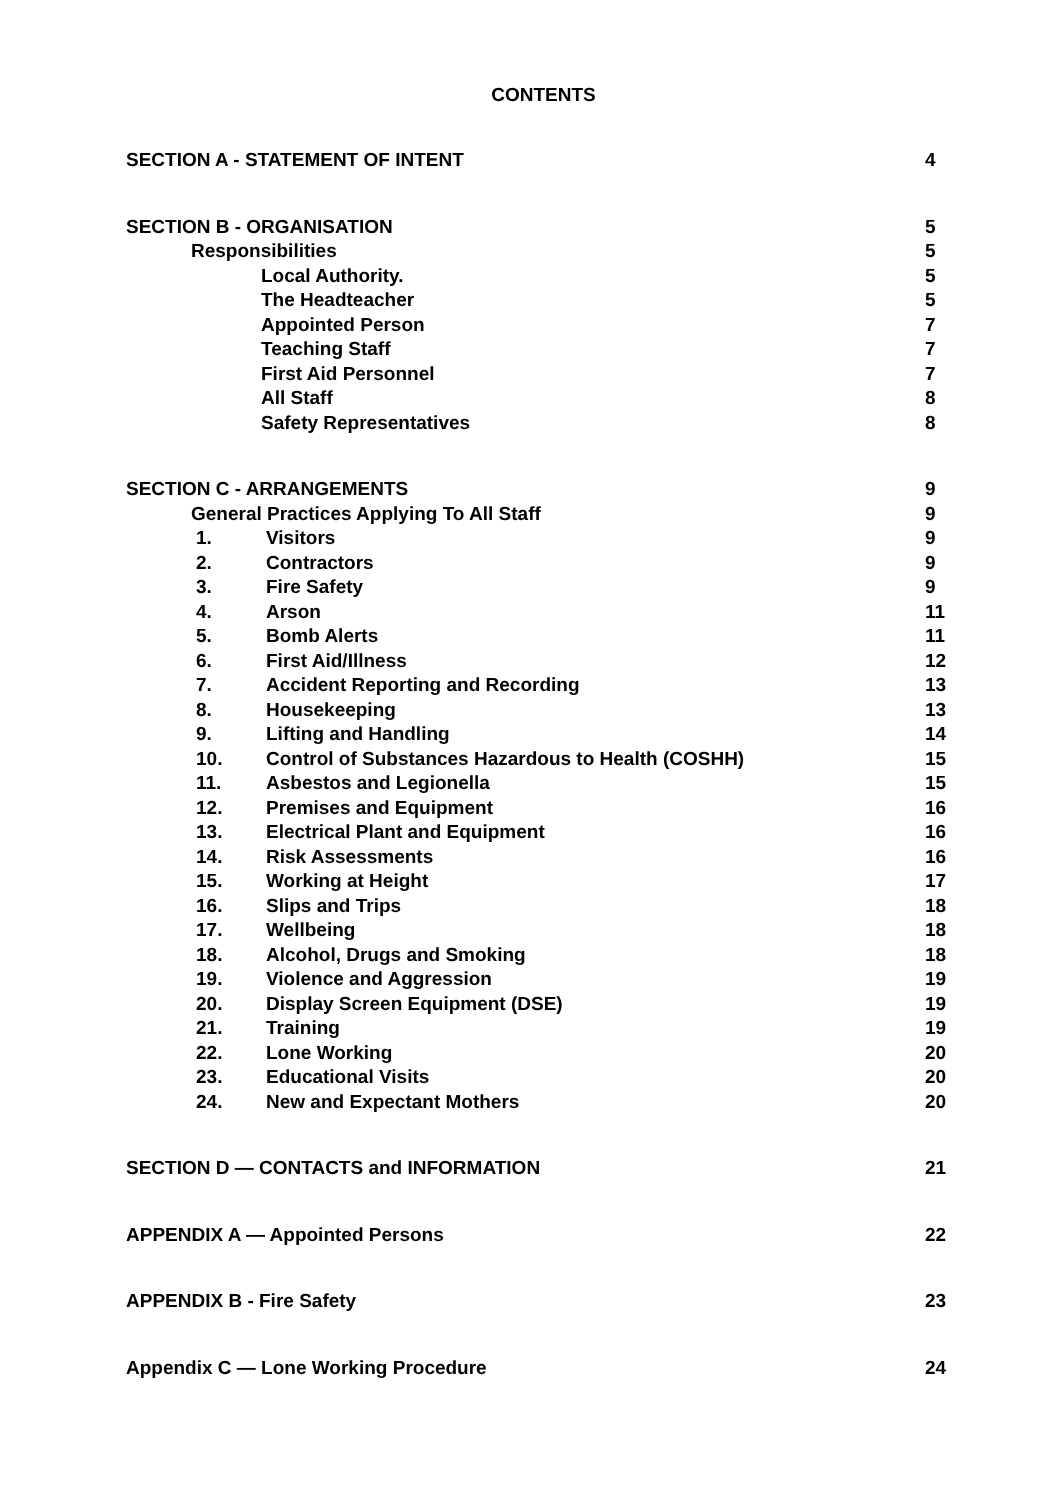CONTENTS
SECTION A - STATEMENT OF INTENT 4
SECTION B - ORGANISATION 5
Responsibilities 5
Local Authority. 5
The Headteacher 5
Appointed Person 7
Teaching Staff 7
First Aid Personnel 7
All Staff 8
Safety Representatives 8
SECTION C - ARRANGEMENTS 9
General Practices Applying To All Staff 9
1. Visitors 9
2. Contractors 9
3. Fire Safety 9
4. Arson 11
5. Bomb Alerts 11
6. First Aid/Illness 12
7. Accident Reporting and Recording 13
8. Housekeeping 13
9. Lifting and Handling 14
10. Control of Substances Hazardous to Health (COSHH) 15
11. Asbestos and Legionella 15
12. Premises and Equipment 16
13. Electrical Plant and Equipment 16
14. Risk Assessments 16
15. Working at Height 17
16. Slips and Trips 18
17. Wellbeing 18
18. Alcohol, Drugs and Smoking 18
19. Violence and Aggression 19
20. Display Screen Equipment (DSE) 19
21. Training 19
22. Lone Working 20
23. Educational Visits 20
24. New and Expectant Mothers 20
SECTION D — CONTACTS and INFORMATION 21
APPENDIX A — Appointed Persons 22
APPENDIX B - Fire Safety 23
Appendix C — Lone Working Procedure 24